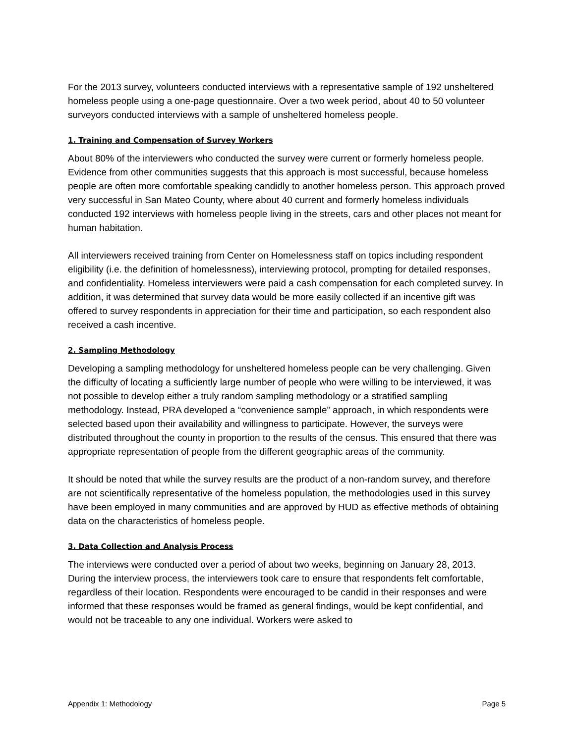For the 2013 survey, volunteers conducted interviews with a representative sample of 192 unsheltered homeless people using a one-page questionnaire. Over a two week period, about 40 to 50 volunteer surveyors conducted interviews with a sample of unsheltered homeless people.
1. Training and Compensation of Survey Workers
About 80% of the interviewers who conducted the survey were current or formerly homeless people. Evidence from other communities suggests that this approach is most successful, because homeless people are often more comfortable speaking candidly to another homeless person. This approach proved very successful in San Mateo County, where about 40 current and formerly homeless individuals conducted 192 interviews with homeless people living in the streets, cars and other places not meant for human habitation.
All interviewers received training from Center on Homelessness staff on topics including respondent eligibility (i.e. the definition of homelessness), interviewing protocol, prompting for detailed responses, and confidentiality. Homeless interviewers were paid a cash compensation for each completed survey. In addition, it was determined that survey data would be more easily collected if an incentive gift was offered to survey respondents in appreciation for their time and participation, so each respondent also received a cash incentive.
2. Sampling Methodology
Developing a sampling methodology for unsheltered homeless people can be very challenging. Given the difficulty of locating a sufficiently large number of people who were willing to be interviewed, it was not possible to develop either a truly random sampling methodology or a stratified sampling methodology. Instead, PRA developed a “convenience sample” approach, in which respondents were selected based upon their availability and willingness to participate. However, the surveys were distributed throughout the county in proportion to the results of the census. This ensured that there was appropriate representation of people from the different geographic areas of the community.
It should be noted that while the survey results are the product of a non-random survey, and therefore are not scientifically representative of the homeless population, the methodologies used in this survey have been employed in many communities and are approved by HUD as effective methods of obtaining data on the characteristics of homeless people.
3. Data Collection and Analysis Process
The interviews were conducted over a period of about two weeks, beginning on January 28, 2013. During the interview process, the interviewers took care to ensure that respondents felt comfortable, regardless of their location. Respondents were encouraged to be candid in their responses and were informed that these responses would be framed as general findings, would be kept confidential, and would not be traceable to any one individual. Workers were asked to
Appendix 1: Methodology Page 5